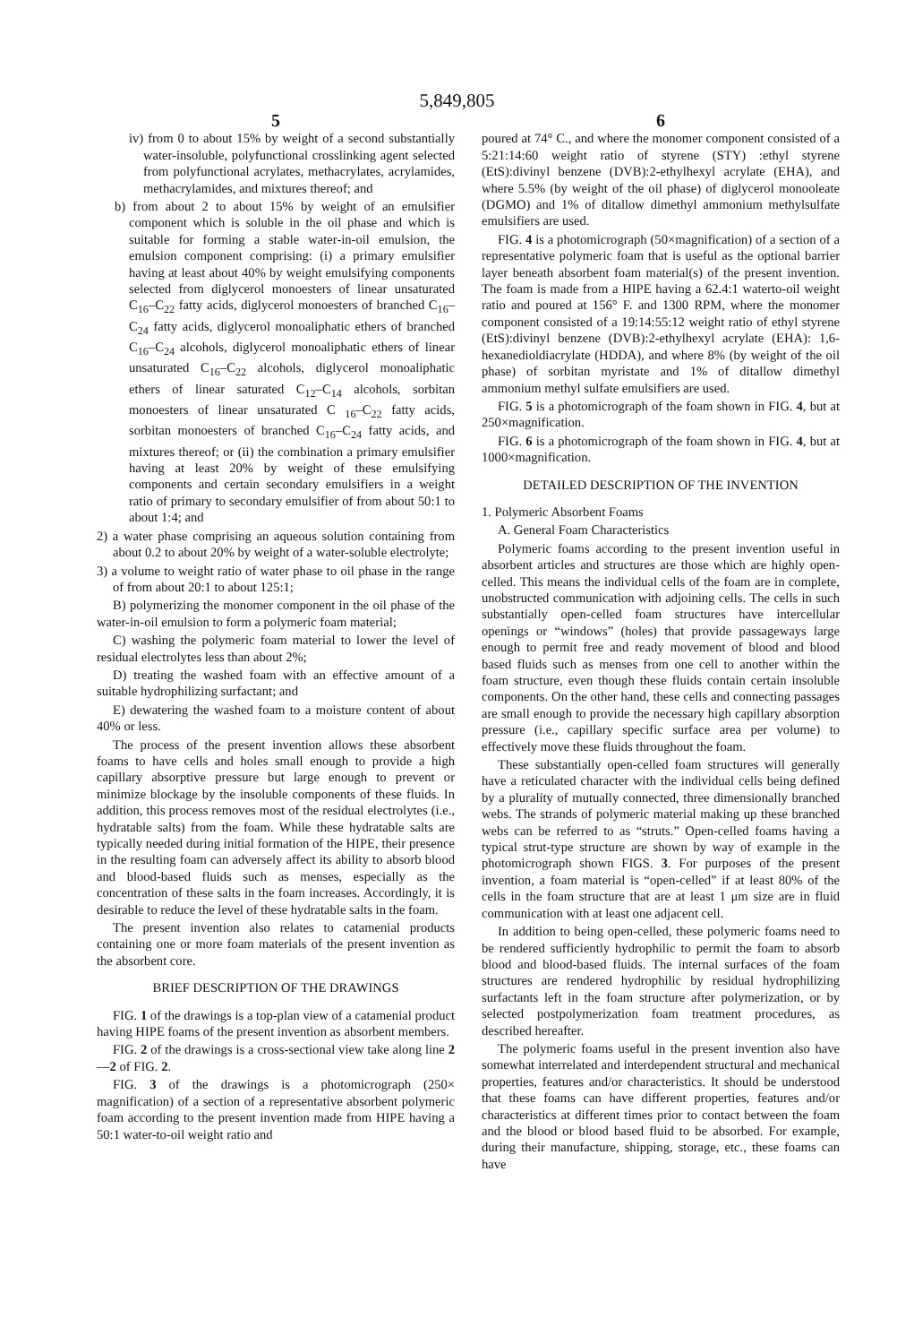5,849,805
5
iv) from 0 to about 15% by weight of a second substantially water-insoluble, polyfunctional crosslinking agent selected from polyfunctional acrylates, methacrylates, acrylamides, methacrylamides, and mixtures thereof; and
b) from about 2 to about 15% by weight of an emulsifier component which is soluble in the oil phase and which is suitable for forming a stable water-in-oil emulsion, the emulsion component comprising: (i) a primary emulsifier having at least about 40% by weight emulsifying components selected from diglycerol monoesters of linear unsaturated C<sub>16</sub>–C<sub>22</sub> fatty acids, diglycerol monoesters of branched C<sub>16</sub>–C<sub>24</sub> fatty acids, diglycerol monoaliphatic ethers of branched C<sub>16</sub>–C<sub>24</sub> alcohols, diglycerol monoaliphatic ethers of linear unsaturated C<sub>16</sub>–C<sub>22</sub> alcohols, diglycerol monoaliphatic ethers of linear saturated C<sub>12</sub>–C<sub>14</sub> alcohols, sorbitan monoesters of linear unsaturated C <sub>16</sub>–C<sub>22</sub> fatty acids, sorbitan monoesters of branched C<sub>16</sub>–C<sub>24</sub> fatty acids, and mixtures thereof; or (ii) the combination a primary emulsifier having at least 20% by weight of these emulsifying components and certain secondary emulsifiers in a weight ratio of primary to secondary emulsifier of from about 50:1 to about 1:4; and
2) a water phase comprising an aqueous solution containing from about 0.2 to about 20% by weight of a water-soluble electrolyte;
3) a volume to weight ratio of water phase to oil phase in the range of from about 20:1 to about 125:1;
B) polymerizing the monomer component in the oil phase of the water-in-oil emulsion to form a polymeric foam material;
C) washing the polymeric foam material to lower the level of residual electrolytes less than about 2%;
D) treating the washed foam with an effective amount of a suitable hydrophilizing surfactant; and
E) dewatering the washed foam to a moisture content of about 40% or less.
The process of the present invention allows these absorbent foams to have cells and holes small enough to provide a high capillary absorptive pressure but large enough to prevent or minimize blockage by the insoluble components of these fluids. In addition, this process removes most of the residual electrolytes (i.e., hydratable salts) from the foam. While these hydratable salts are typically needed during initial formation of the HIPE, their presence in the resulting foam can adversely affect its ability to absorb blood and blood-based fluids such as menses, especially as the concentration of these salts in the foam increases. Accordingly, it is desirable to reduce the level of these hydratable salts in the foam.
The present invention also relates to catamenial products containing one or more foam materials of the present invention as the absorbent core.
BRIEF DESCRIPTION OF THE DRAWINGS
FIG. 1 of the drawings is a top-plan view of a catamenial product having HIPE foams of the present invention as absorbent members.
FIG. 2 of the drawings is a cross-sectional view take along line 2—2 of FIG. 2.
FIG. 3 of the drawings is a photomicrograph (250× magnification) of a section of a representative absorbent polymeric foam according to the present invention made from HIPE having a 50:1 water-to-oil weight ratio and
6
poured at 74° C., and where the monomer component consisted of a 5:21:14:60 weight ratio of styrene (STY) :ethyl styrene (EtS):divinyl benzene (DVB):2-ethylhexyl acrylate (EHA), and where 5.5% (by weight of the oil phase) of diglycerol monooleate (DGMO) and 1% of ditallow dimethyl ammonium methylsulfate emulsifiers are used.
FIG. 4 is a photomicrograph (50×magnification) of a section of a representative polymeric foam that is useful as the optional barrier layer beneath absorbent foam material(s) of the present invention. The foam is made from a HIPE having a 62.4:1 waterto-oil weight ratio and poured at 156° F. and 1300 RPM, where the monomer component consisted of a 19:14:55:12 weight ratio of ethyl styrene (EtS):divinyl benzene (DVB):2-ethylhexyl acrylate (EHA): 1,6-hexanedioldiacrylate (HDDA), and where 8% (by weight of the oil phase) of sorbitan myristate and 1% of ditallow dimethyl ammonium methyl sulfate emulsifiers are used.
FIG. 5 is a photomicrograph of the foam shown in FIG. 4, but at 250×magnification.
FIG. 6 is a photomicrograph of the foam shown in FIG. 4, but at 1000×magnification.
DETAILED DESCRIPTION OF THE INVENTION
1. Polymeric Absorbent Foams
A. General Foam Characteristics
Polymeric foams according to the present invention useful in absorbent articles and structures are those which are highly open-celled. This means the individual cells of the foam are in complete, unobstructed communication with adjoining cells. The cells in such substantially open-celled foam structures have intercellular openings or “windows” (holes) that provide passageways large enough to permit free and ready movement of blood and blood based fluids such as menses from one cell to another within the foam structure, even though these fluids contain certain insoluble components. On the other hand, these cells and connecting passages are small enough to provide the necessary high capillary absorption pressure (i.e., capillary specific surface area per volume) to effectively move these fluids throughout the foam.
These substantially open-celled foam structures will generally have a reticulated character with the individual cells being defined by a plurality of mutually connected, three dimensionally branched webs. The strands of polymeric material making up these branched webs can be referred to as “struts.” Open-celled foams having a typical strut-type structure are shown by way of example in the photomicrograph shown FIGS. 3. For purposes of the present invention, a foam material is “open-celled” if at least 80% of the cells in the foam structure that are at least 1 μm size are in fluid communication with at least one adjacent cell.
In addition to being open-celled, these polymeric foams need to be rendered sufficiently hydrophilic to permit the foam to absorb blood and blood-based fluids. The internal surfaces of the foam structures are rendered hydrophilic by residual hydrophilizing surfactants left in the foam structure after polymerization, or by selected postpolymerization foam treatment procedures, as described hereafter.
The polymeric foams useful in the present invention also have somewhat interrelated and interdependent structural and mechanical properties, features and/or characteristics. It should be understood that these foams can have different properties, features and/or characteristics at different times prior to contact between the foam and the blood or blood based fluid to be absorbed. For example, during their manufacture, shipping, storage, etc., these foams can have